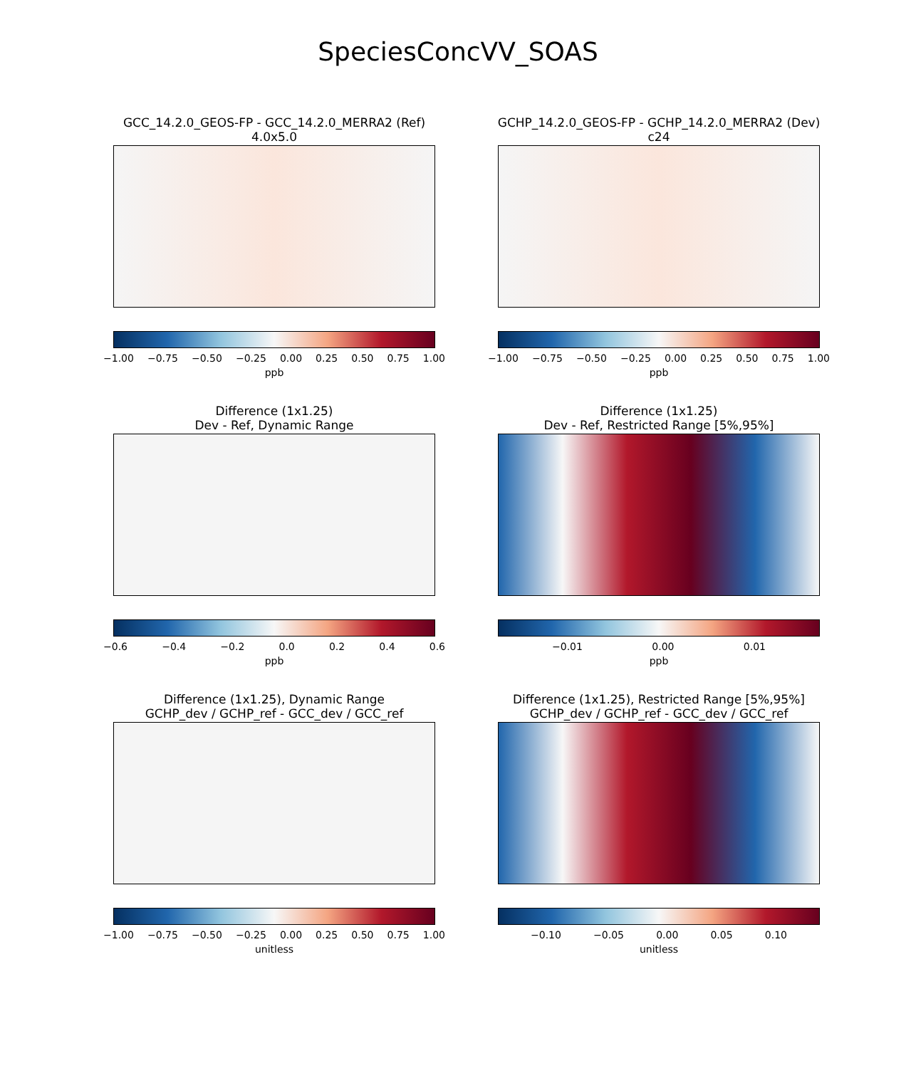SpeciesConcVV_SOAS
GCC_14.2.0_GEOS-FP - GCC_14.2.0_MERRA2 (Ref)
4.0x5.0
−1.00 −0.75 −0.50 −0.25 0.00 0.25 0.50 0.75 1.00
ppb
GCHP_14.2.0_GEOS-FP - GCHP_14.2.0_MERRA2 (Dev)
c24
−1.00 −0.75 −0.50 −0.25 0.00 0.25 0.50 0.75 1.00
ppb
Difference (1x1.25)
Dev - Ref, Dynamic Range
−0.6 −0.4 −0.2 0.0 0.2 0.4 0.6
ppb
Difference (1x1.25)
Dev - Ref, Restricted Range [5%,95%]
−0.01 0.00 0.01
ppb
Difference (1x1.25), Dynamic Range
GCHP_dev / GCHP_ref - GCC_dev / GCC_ref
−1.00 −0.75 −0.50 −0.25 0.00 0.25 0.50 0.75 1.00
unitless
Difference (1x1.25), Restricted Range [5%,95%]
GCHP_dev / GCHP_ref - GCC_dev / GCC_ref
−0.10 −0.05 0.00 0.05 0.10
unitless